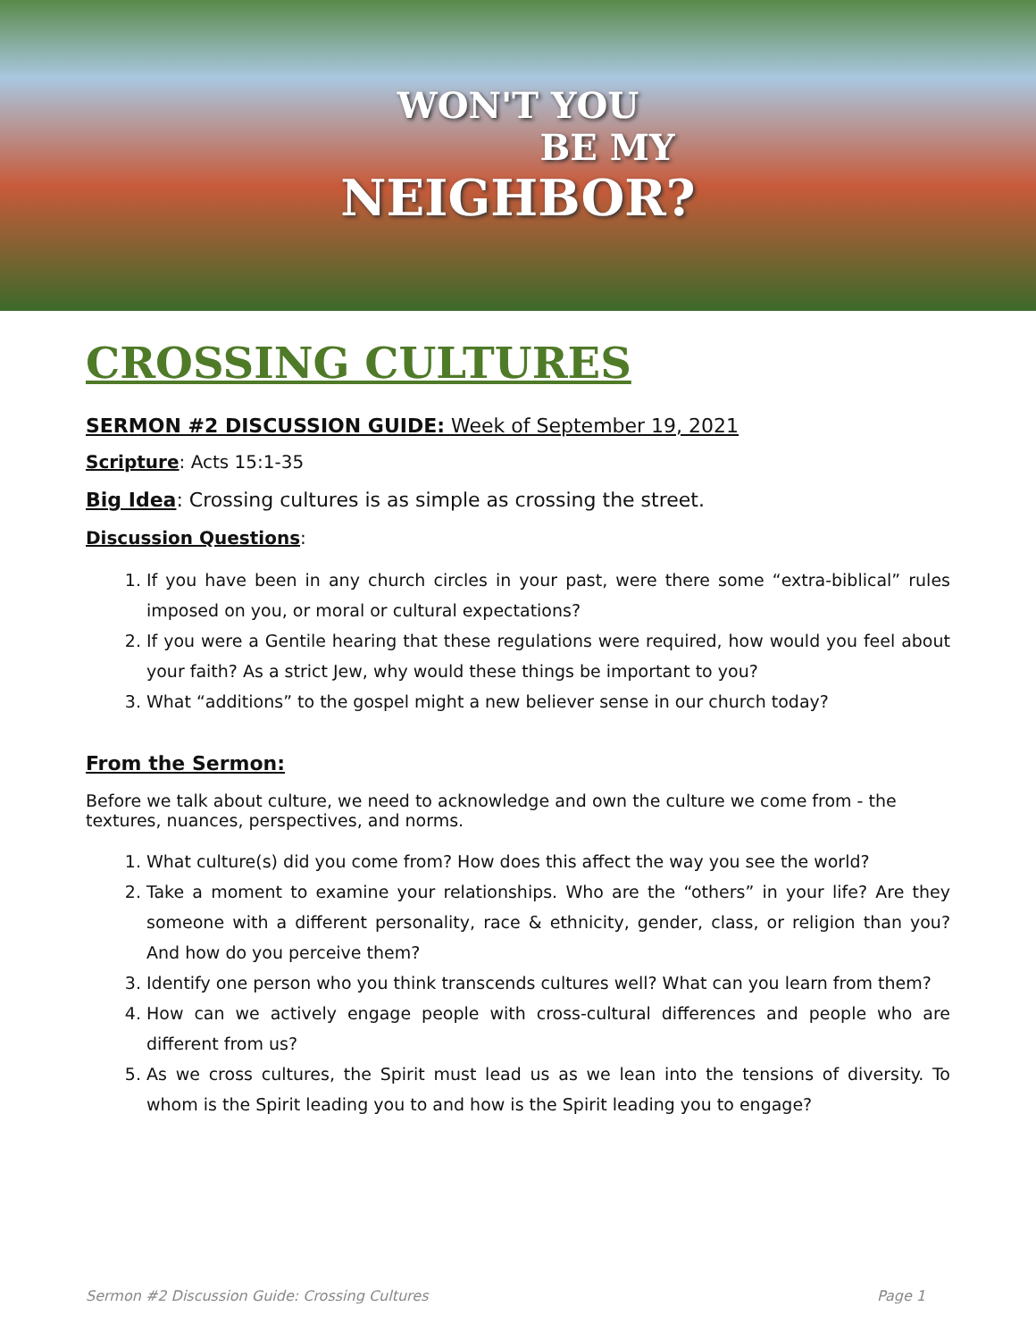WON'T YOU
BE MY
NEIGHBOR?
CROSSING CULTURES
SERMON #2 DISCUSSION GUIDE: Week of September 19, 2021
Scripture: Acts 15:1-35
Big Idea: Crossing cultures is as simple as crossing the street.
Discussion Questions:
1. If you have been in any church circles in your past, were there some “extra-biblical” rules imposed on you, or moral or cultural expectations?
2. If you were a Gentile hearing that these regulations were required, how would you feel about your faith? As a strict Jew, why would these things be important to you?
3. What “additions” to the gospel might a new believer sense in our church today?
From the Sermon:
Before we talk about culture, we need to acknowledge and own the culture we come from - the textures, nuances, perspectives, and norms.
1. What culture(s) did you come from? How does this affect the way you see the world?
2. Take a moment to examine your relationships. Who are the “others” in your life? Are they someone with a different personality, race & ethnicity, gender, class, or religion than you? And how do you perceive them?
3. Identify one person who you think transcends cultures well? What can you learn from them?
4. How can we actively engage people with cross-cultural differences and people who are different from us?
5. As we cross cultures, the Spirit must lead us as we lean into the tensions of diversity. To whom is the Spirit leading you to and how is the Spirit leading you to engage?
Sermon #2 Discussion Guide: Crossing Cultures Page 1